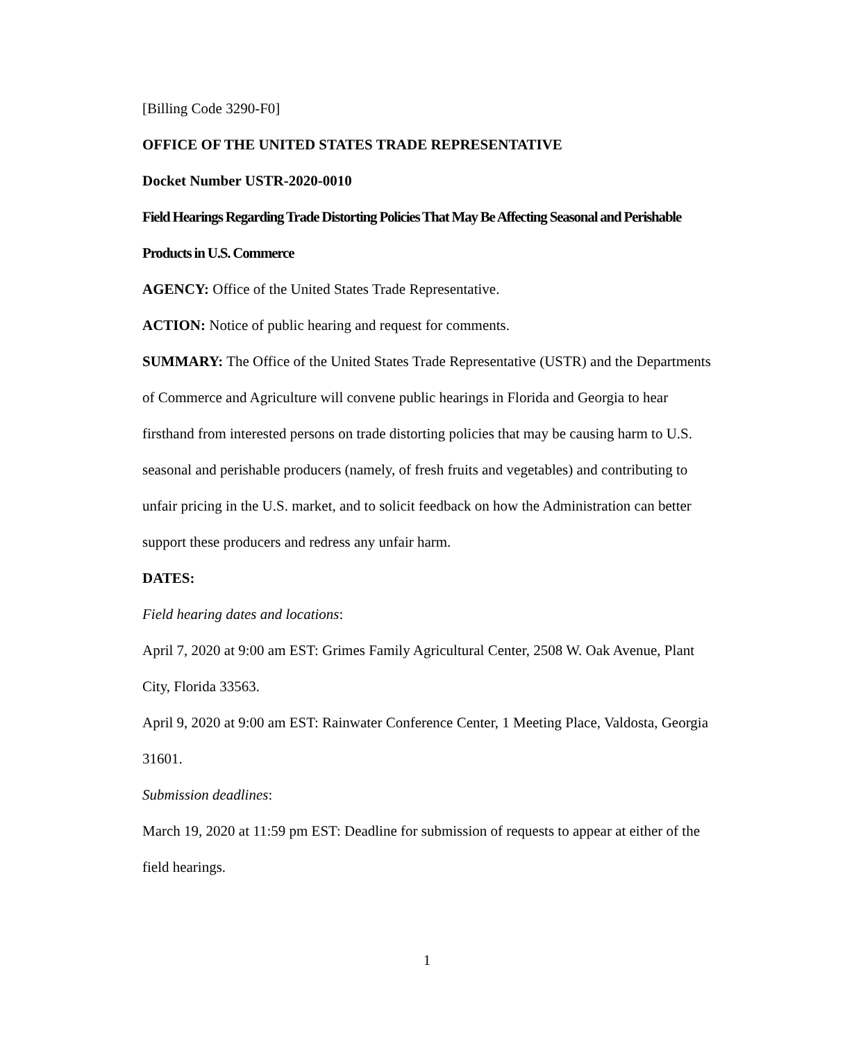[Billing Code 3290-F0]
OFFICE OF THE UNITED STATES TRADE REPRESENTATIVE
Docket Number USTR-2020-0010
Field Hearings Regarding Trade Distorting Policies That May Be Affecting Seasonal and Perishable Products in U.S. Commerce
AGENCY: Office of the United States Trade Representative.
ACTION: Notice of public hearing and request for comments.
SUMMARY: The Office of the United States Trade Representative (USTR) and the Departments of Commerce and Agriculture will convene public hearings in Florida and Georgia to hear firsthand from interested persons on trade distorting policies that may be causing harm to U.S. seasonal and perishable producers (namely, of fresh fruits and vegetables) and contributing to unfair pricing in the U.S. market, and to solicit feedback on how the Administration can better support these producers and redress any unfair harm.
DATES:
Field hearing dates and locations:
April 7, 2020 at 9:00 am EST: Grimes Family Agricultural Center, 2508 W. Oak Avenue, Plant City, Florida 33563.
April 9, 2020 at 9:00 am EST: Rainwater Conference Center, 1 Meeting Place, Valdosta, Georgia 31601.
Submission deadlines:
March 19, 2020 at 11:59 pm EST: Deadline for submission of requests to appear at either of the field hearings.
1